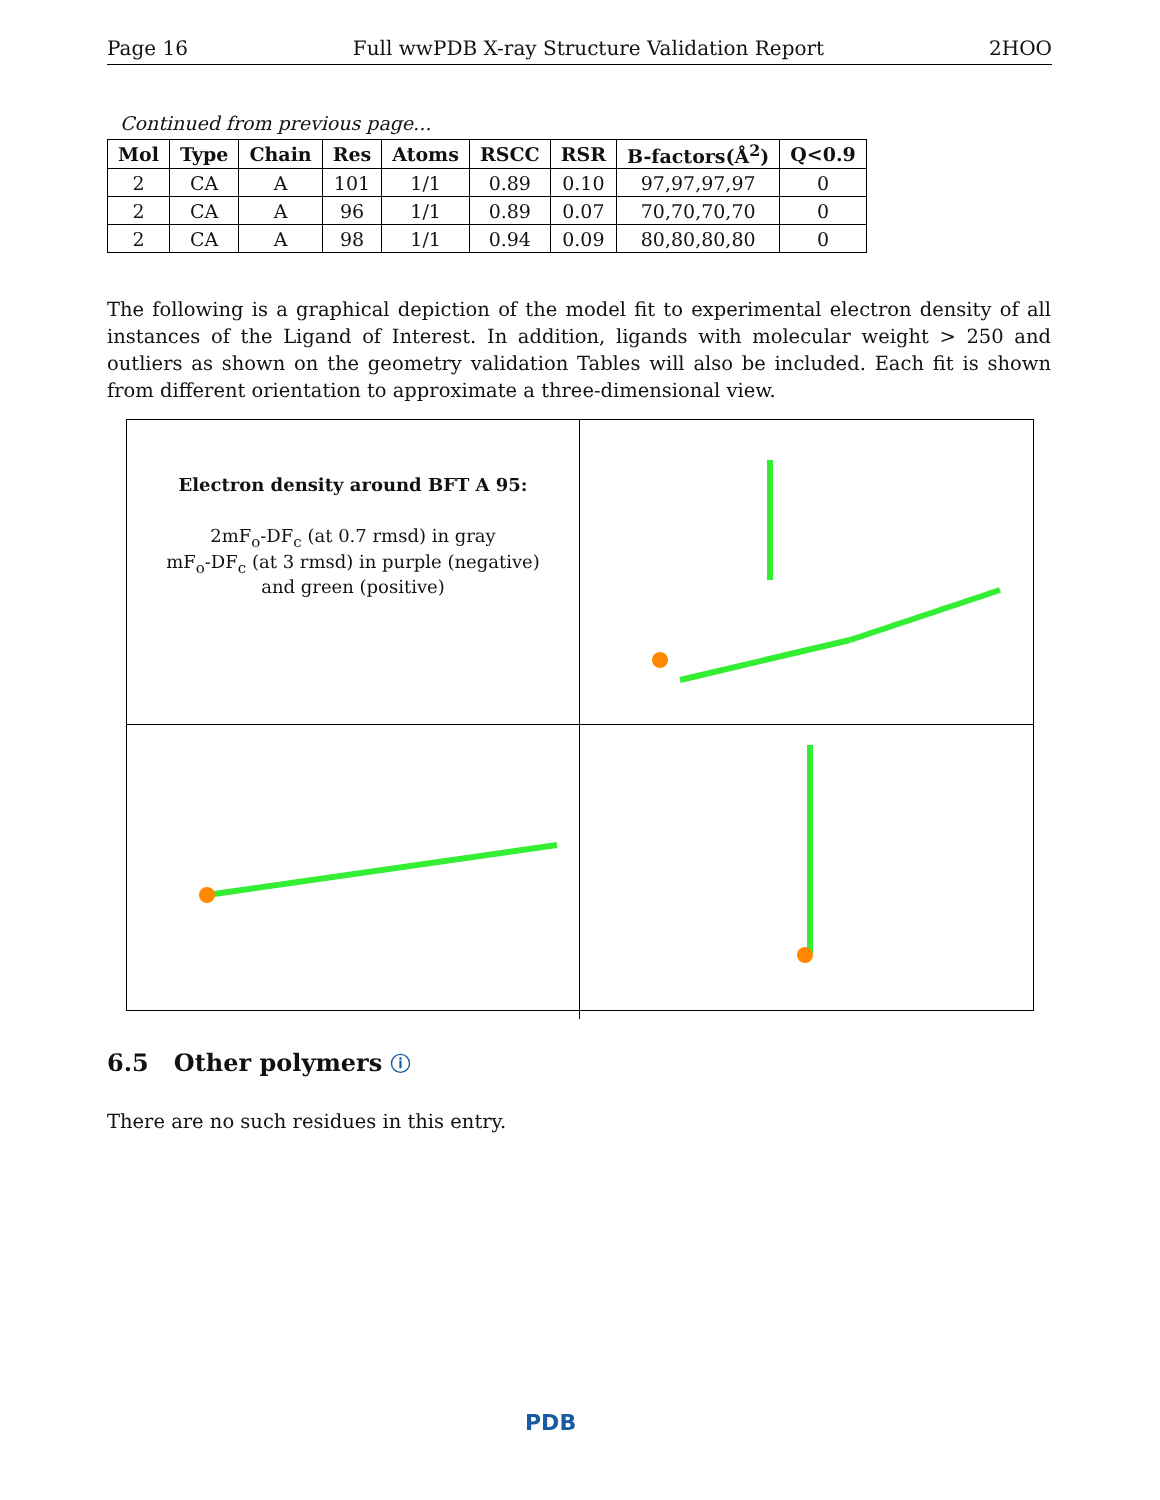Page 16 Full wwPDB X-ray Structure Validation Report 2HOO
Continued from previous page...
| Mol | Type | Chain | Res | Atoms | RSCC | RSR | B-factors(Å<sup>2</sup>) | Q<0.9 |
| --- | --- | --- | --- | --- | --- | --- | --- | --- |
| 2 | CA | A | 101 | 1/1 | 0.89 | 0.10 | 97,97,97,97 | 0 |
| 2 | CA | A | 96 | 1/1 | 0.89 | 0.07 | 70,70,70,70 | 0 |
| 2 | CA | A | 98 | 1/1 | 0.94 | 0.09 | 80,80,80,80 | 0 |
The following is a graphical depiction of the model fit to experimental electron density of all instances of the Ligand of Interest. In addition, ligands with molecular weight > 250 and outliers as shown on the geometry validation Tables will also be included. Each fit is shown from different orientation to approximate a three-dimensional view.
Electron density around BFT A 95:
2mF<sub>o</sub>-DF<sub>c</sub> (at 0.7 rmsd) in gray
mF<sub>o</sub>-DF<sub>c</sub> (at 3 rmsd) in purple (negative)
and green (positive)
6.5 Other polymers ⓘ
There are no such residues in this entry.
PDB